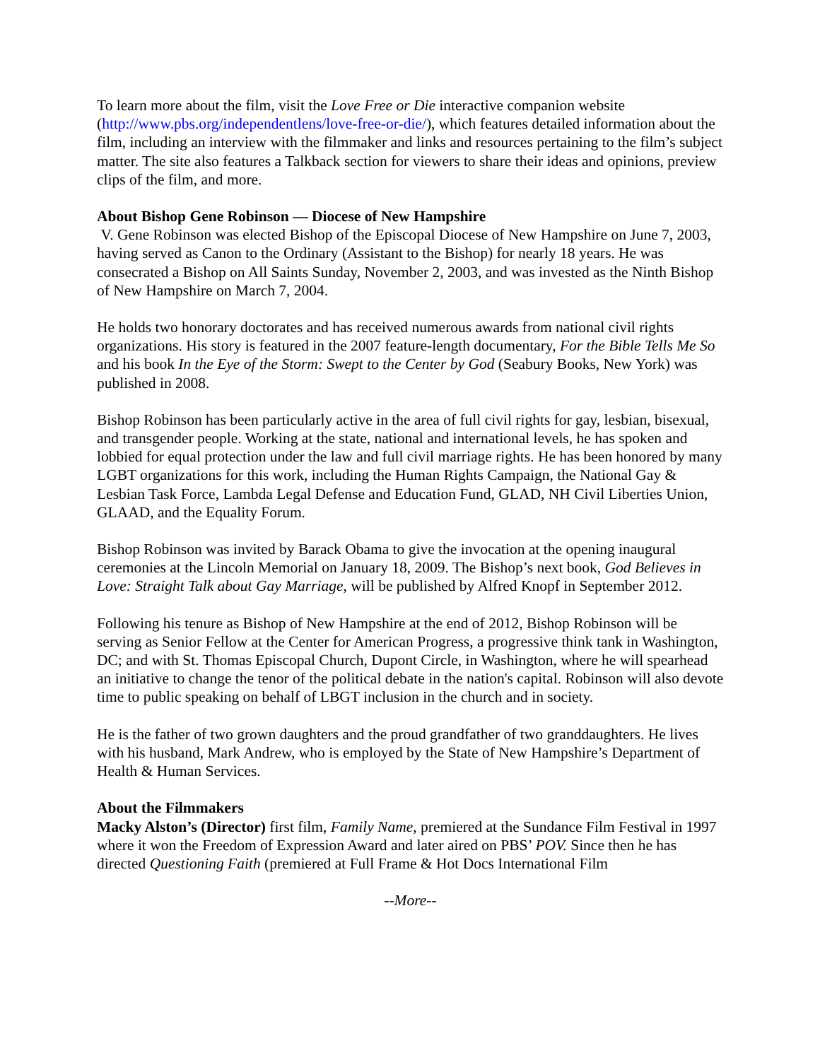To learn more about the film, visit the Love Free or Die interactive companion website (http://www.pbs.org/independentlens/love-free-or-die/), which features detailed information about the film, including an interview with the filmmaker and links and resources pertaining to the film’s subject matter. The site also features a Talkback section for viewers to share their ideas and opinions, preview clips of the film, and more.
About Bishop Gene Robinson — Diocese of New Hampshire
V. Gene Robinson was elected Bishop of the Episcopal Diocese of New Hampshire on June 7, 2003, having served as Canon to the Ordinary (Assistant to the Bishop) for nearly 18 years. He was consecrated a Bishop on All Saints Sunday, November 2, 2003, and was invested as the Ninth Bishop of New Hampshire on March 7, 2004.
He holds two honorary doctorates and has received numerous awards from national civil rights organizations. His story is featured in the 2007 feature-length documentary, For the Bible Tells Me So and his book In the Eye of the Storm: Swept to the Center by God (Seabury Books, New York) was published in 2008.
Bishop Robinson has been particularly active in the area of full civil rights for gay, lesbian, bisexual, and transgender people. Working at the state, national and international levels, he has spoken and lobbied for equal protection under the law and full civil marriage rights. He has been honored by many LGBT organizations for this work, including the Human Rights Campaign, the National Gay & Lesbian Task Force, Lambda Legal Defense and Education Fund, GLAD, NH Civil Liberties Union, GLAAD, and the Equality Forum.
Bishop Robinson was invited by Barack Obama to give the invocation at the opening inaugural ceremonies at the Lincoln Memorial on January 18, 2009. The Bishop’s next book, God Believes in Love: Straight Talk about Gay Marriage, will be published by Alfred Knopf in September 2012.
Following his tenure as Bishop of New Hampshire at the end of 2012, Bishop Robinson will be serving as Senior Fellow at the Center for American Progress, a progressive think tank in Washington, DC; and with St. Thomas Episcopal Church, Dupont Circle, in Washington, where he will spearhead an initiative to change the tenor of the political debate in the nation's capital. Robinson will also devote time to public speaking on behalf of LBGT inclusion in the church and in society.
He is the father of two grown daughters and the proud grandfather of two granddaughters. He lives with his husband, Mark Andrew, who is employed by the State of New Hampshire’s Department of Health & Human Services.
About the Filmmakers
Macky Alston’s (Director) first film, Family Name, premiered at the Sundance Film Festival in 1997 where it won the Freedom of Expression Award and later aired on PBS’ POV. Since then he has directed Questioning Faith (premiered at Full Frame & Hot Docs International Film
--More--